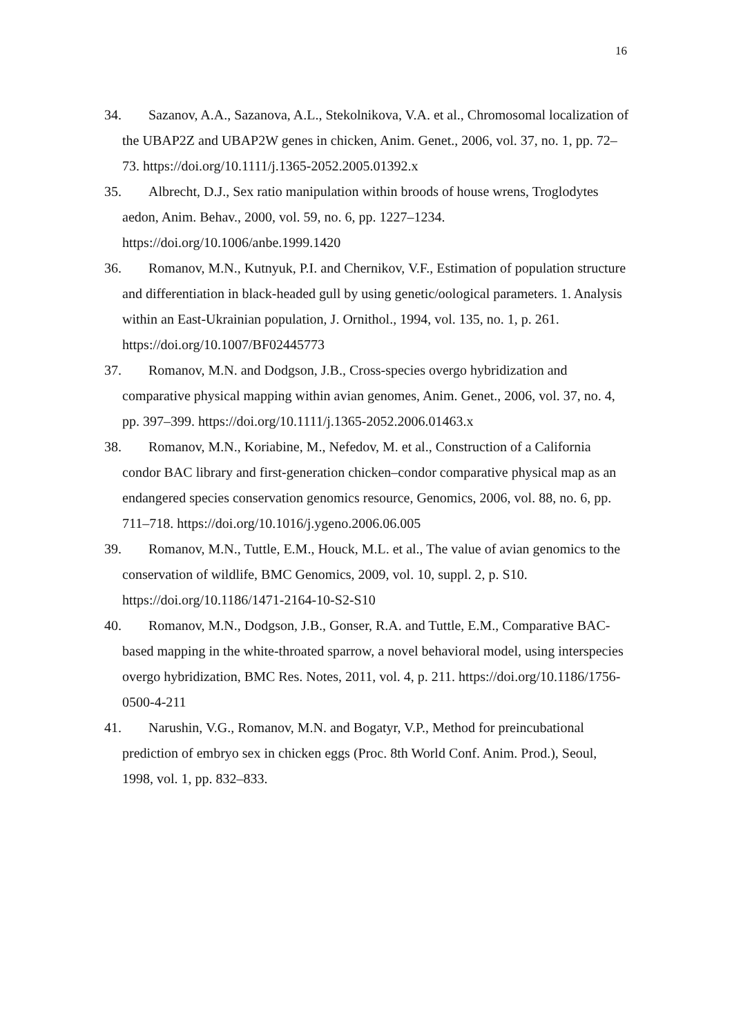16
34. Sazanov, A.A., Sazanova, A.L., Stekolnikova, V.A. et al., Chromosomal localization of the UBAP2Z and UBAP2W genes in chicken, Anim. Genet., 2006, vol. 37, no. 1, pp. 72–73. https://doi.org/10.1111/j.1365-2052.2005.01392.x
35. Albrecht, D.J., Sex ratio manipulation within broods of house wrens, Troglodytes aedon, Anim. Behav., 2000, vol. 59, no. 6, pp. 1227–1234. https://doi.org/10.1006/anbe.1999.1420
36. Romanov, M.N., Kutnyuk, P.I. and Chernikov, V.F., Estimation of population structure and differentiation in black-headed gull by using genetic/oological parameters. 1. Analysis within an East-Ukrainian population, J. Ornithol., 1994, vol. 135, no. 1, p. 261. https://doi.org/10.1007/BF02445773
37. Romanov, M.N. and Dodgson, J.B., Cross-species overgo hybridization and comparative physical mapping within avian genomes, Anim. Genet., 2006, vol. 37, no. 4, pp. 397–399. https://doi.org/10.1111/j.1365-2052.2006.01463.x
38. Romanov, M.N., Koriabine, M., Nefedov, M. et al., Construction of a California condor BAC library and first-generation chicken–condor comparative physical map as an endangered species conservation genomics resource, Genomics, 2006, vol. 88, no. 6, pp. 711–718. https://doi.org/10.1016/j.ygeno.2006.06.005
39. Romanov, M.N., Tuttle, E.M., Houck, M.L. et al., The value of avian genomics to the conservation of wildlife, BMC Genomics, 2009, vol. 10, suppl. 2, p. S10. https://doi.org/10.1186/1471-2164-10-S2-S10
40. Romanov, M.N., Dodgson, J.B., Gonser, R.A. and Tuttle, E.M., Comparative BAC-based mapping in the white-throated sparrow, a novel behavioral model, using interspecies overgo hybridization, BMC Res. Notes, 2011, vol. 4, p. 211. https://doi.org/10.1186/1756-0500-4-211
41. Narushin, V.G., Romanov, M.N. and Bogatyr, V.P., Method for preincubational prediction of embryo sex in chicken eggs (Proc. 8th World Conf. Anim. Prod.), Seoul, 1998, vol. 1, pp. 832–833.